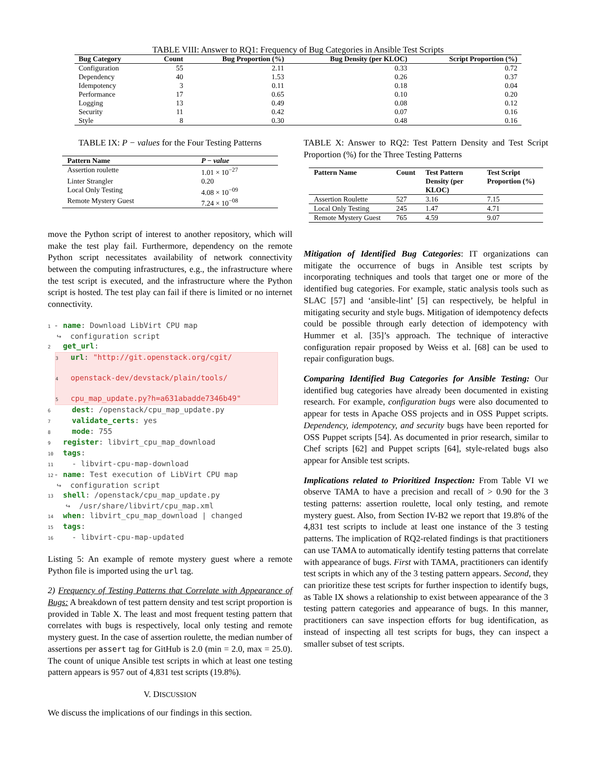TABLE VIII: Answer to RQ1: Frequency of Bug Categories in Ansible Test Scripts
| Bug Category | Count | Bug Proportion (%) | Bug Density (per KLOC) | Script Proportion (%) |
| --- | --- | --- | --- | --- |
| Configuration | 55 | 2.11 | 0.33 | 0.72 |
| Dependency | 40 | 1.53 | 0.26 | 0.37 |
| Idempotency | 3 | 0.11 | 0.18 | 0.04 |
| Performance | 17 | 0.65 | 0.10 | 0.20 |
| Logging | 13 | 0.49 | 0.08 | 0.12 |
| Security | 11 | 0.42 | 0.07 | 0.16 |
| Style | 8 | 0.30 | 0.48 | 0.16 |
TABLE IX: P − values for the Four Testing Patterns
| Pattern Name | P − value |
| --- | --- |
| Assertion roulette | 1.01 × 10<sup>−27</sup> |
| Linter Strangler | 0.20 |
| Local Only Testing | 4.08 × 10<sup>−09</sup> |
| Remote Mystery Guest | 7.24 × 10<sup>−08</sup> |
move the Python script of interest to another repository, which will make the test play fail. Furthermore, dependency on the remote Python script necessitates availability of network connectivity between the computing infrastructures, e.g., the infrastructure where the test script is executed, and the infrastructure where the Python script is hosted. The test play can fail if there is limited or no internet connectivity.
1 - name: Download LibVirt CPU map
↪ configuration script
2 get_url:
3 url: "http://git.openstack.org/cgit/
4 openstack-dev/devstack/plain/tools/
5 cpu_map_update.py?h=a631abadde7346b49"
6 dest: /openstack/cpu_map_update.py
7 validate_certs: yes
8 mode: 755
9 register: libvirt_cpu_map_download
10 tags:
11 - libvirt-cpu-map-download
12 - name: Test execution of LibVirt CPU map
↪ configuration script
13 shell: /openstack/cpu_map_update.py
↪ /usr/share/libvirt/cpu_map.xml
14 when: libvirt_cpu_map_download | changed
15 tags:
16 - libvirt-cpu-map-updated
Listing 5: An example of remote mystery guest where a remote Python file is imported using the url tag.
2) Frequency of Testing Patterns that Correlate with Appearance of Bugs: A breakdown of test pattern density and test script proportion is provided in Table X. The least and most frequent testing pattern that correlates with bugs is respectively, local only testing and remote mystery guest. In the case of assertion roulette, the median number of assertions per assert tag for GitHub is 2.0 (min = 2.0, max = 25.0). The count of unique Ansible test scripts in which at least one testing pattern appears is 957 out of 4,831 test scripts (19.8%).
V. DISCUSSION
We discuss the implications of our findings in this section.
TABLE X: Answer to RQ2: Test Pattern Density and Test Script Proportion (%) for the Three Testing Patterns
| Pattern Name | Count | Test Pattern Density (per KLOC) | Test Script Proportion (%) |
| --- | --- | --- | --- |
| Assertion Roulette | 527 | 3.16 | 7.15 |
| Local Only Testing | 245 | 1.47 | 4.71 |
| Remote Mystery Guest | 765 | 4.59 | 9.07 |
Mitigation of Identified Bug Categories: IT organizations can mitigate the occurrence of bugs in Ansible test scripts by incorporating techniques and tools that target one or more of the identified bug categories. For example, static analysis tools such as SLAC [57] and ‘ansible-lint’ [5] can respectively, be helpful in mitigating security and style bugs. Mitigation of idempotency defects could be possible through early detection of idempotency with Hummer et al. [35]’s approach. The technique of interactive configuration repair proposed by Weiss et al. [68] can be used to repair configuration bugs.
Comparing Identified Bug Categories for Ansible Testing: Our identified bug categories have already been documented in existing research. For example, configuration bugs were also documented to appear for tests in Apache OSS projects and in OSS Puppet scripts. Dependency, idempotency, and security bugs have been reported for OSS Puppet scripts [54]. As documented in prior research, similar to Chef scripts [62] and Puppet scripts [64], style-related bugs also appear for Ansible test scripts.
Implications related to Prioritized Inspection: From Table VI we observe TAMA to have a precision and recall of > 0.90 for the 3 testing patterns: assertion roulette, local only testing, and remote mystery guest. Also, from Section IV-B2 we report that 19.8% of the 4,831 test scripts to include at least one instance of the 3 testing patterns. The implication of RQ2-related findings is that practitioners can use TAMA to automatically identify testing patterns that correlate with appearance of bugs. First with TAMA, practitioners can identify test scripts in which any of the 3 testing pattern appears. Second, they can prioritize these test scripts for further inspection to identify bugs, as Table IX shows a relationship to exist between appearance of the 3 testing pattern categories and appearance of bugs. In this manner, practitioners can save inspection efforts for bug identification, as instead of inspecting all test scripts for bugs, they can inspect a smaller subset of test scripts.